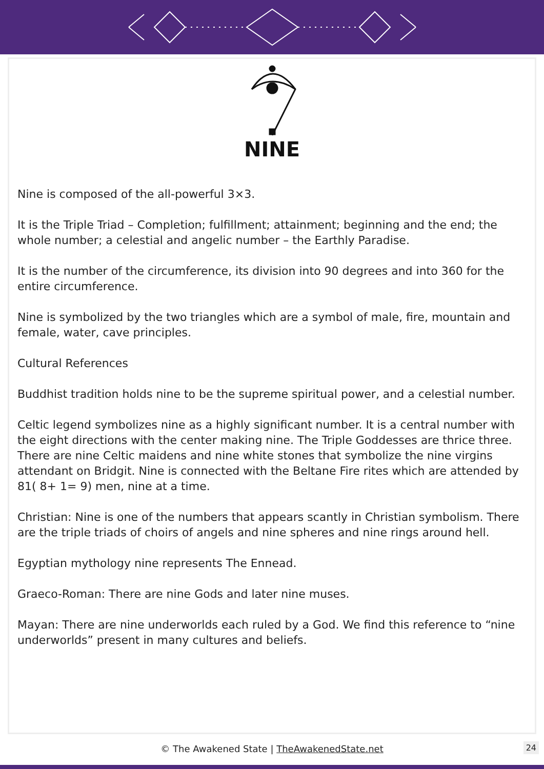NINE
Nine is composed of the all-powerful 3×3.
It is the Triple Triad – Completion; fulfillment; attainment; beginning and the end; the whole number; a celestial and angelic number – the Earthly Paradise.
It is the number of the circumference, its division into 90 degrees and into 360 for the entire circumference.
Nine is symbolized by the two triangles which are a symbol of male, fire, mountain and female, water, cave principles.
Cultural References
Buddhist tradition holds nine to be the supreme spiritual power, and a celestial number.
Celtic legend symbolizes nine as a highly significant number. It is a central number with the eight directions with the center making nine. The Triple Goddesses are thrice three. There are nine Celtic maidens and nine white stones that symbolize the nine virgins attendant on Bridgit. Nine is connected with the Beltane Fire rites which are attended by 81( 8+ 1= 9) men, nine at a time.
Christian: Nine is one of the numbers that appears scantly in Christian symbolism. There are the triple triads of choirs of angels and nine spheres and nine rings around hell.
Egyptian mythology nine represents The Ennead.
Graeco-Roman: There are nine Gods and later nine muses.
Mayan: There are nine underworlds each ruled by a God. We find this reference to “nine underworlds” present in many cultures and beliefs.
© The Awakened State | TheAwakenedState.net 24